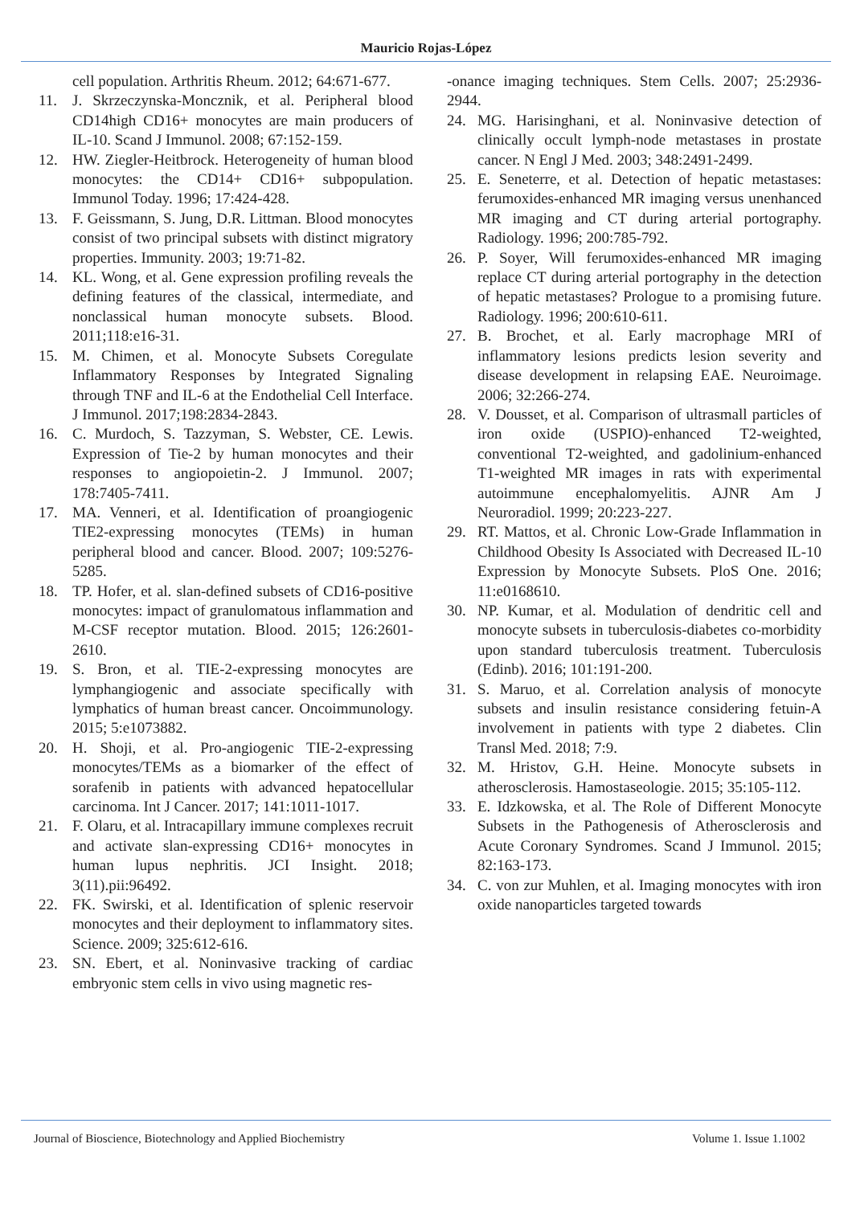Mauricio Rojas-López
cell population. Arthritis Rheum. 2012; 64:671-677.
11. J. Skrzeczynska-Moncznik, et al. Peripheral blood CD14high CD16+ monocytes are main producers of IL-10. Scand J Immunol. 2008; 67:152-159.
12. HW. Ziegler-Heitbrock. Heterogeneity of human blood monocytes: the CD14+ CD16+ subpopulation. Immunol Today. 1996; 17:424-428.
13. F. Geissmann, S. Jung, D.R. Littman. Blood monocytes consist of two principal subsets with distinct migratory properties. Immunity. 2003; 19:71-82.
14. KL. Wong, et al. Gene expression profiling reveals the defining features of the classical, intermediate, and nonclassical human monocyte subsets. Blood. 2011;118:e16-31.
15. M. Chimen, et al. Monocyte Subsets Coregulate Inflammatory Responses by Integrated Signaling through TNF and IL-6 at the Endothelial Cell Interface. J Immunol. 2017;198:2834-2843.
16. C. Murdoch, S. Tazzyman, S. Webster, CE. Lewis. Expression of Tie-2 by human monocytes and their responses to angiopoietin-2. J Immunol. 2007; 178:7405-7411.
17. MA. Venneri, et al. Identification of proangiogenic TIE2-expressing monocytes (TEMs) in human peripheral blood and cancer. Blood. 2007; 109:5276-5285.
18. TP. Hofer, et al. slan-defined subsets of CD16-positive monocytes: impact of granulomatous inflammation and M-CSF receptor mutation. Blood. 2015; 126:2601-2610.
19. S. Bron, et al. TIE-2-expressing monocytes are lymphangiogenic and associate specifically with lymphatics of human breast cancer. Oncoimmunology. 2015; 5:e1073882.
20. H. Shoji, et al. Pro-angiogenic TIE-2-expressing monocytes/TEMs as a biomarker of the effect of sorafenib in patients with advanced hepatocellular carcinoma. Int J Cancer. 2017; 141:1011-1017.
21. F. Olaru, et al. Intracapillary immune complexes recruit and activate slan-expressing CD16+ monocytes in human lupus nephritis. JCI Insight. 2018; 3(11).pii:96492.
22. FK. Swirski, et al. Identification of splenic reservoir monocytes and their deployment to inflammatory sites. Science. 2009; 325:612-616.
23. SN. Ebert, et al. Noninvasive tracking of cardiac embryonic stem cells in vivo using magnetic res-
-onance imaging techniques. Stem Cells. 2007; 25:2936-2944.
24. MG. Harisinghani, et al. Noninvasive detection of clinically occult lymph-node metastases in prostate cancer. N Engl J Med. 2003; 348:2491-2499.
25. E. Seneterre, et al. Detection of hepatic metastases: ferumoxides-enhanced MR imaging versus unenhanced MR imaging and CT during arterial portography. Radiology. 1996; 200:785-792.
26. P. Soyer, Will ferumoxides-enhanced MR imaging replace CT during arterial portography in the detection of hepatic metastases? Prologue to a promising future. Radiology. 1996; 200:610-611.
27. B. Brochet, et al. Early macrophage MRI of inflammatory lesions predicts lesion severity and disease development in relapsing EAE. Neuroimage. 2006; 32:266-274.
28. V. Dousset, et al. Comparison of ultrasmall particles of iron oxide (USPIO)-enhanced T2-weighted, conventional T2-weighted, and gadolinium-enhanced T1-weighted MR images in rats with experimental autoimmune encephalomyelitis. AJNR Am J Neuroradiol. 1999; 20:223-227.
29. RT. Mattos, et al. Chronic Low-Grade Inflammation in Childhood Obesity Is Associated with Decreased IL-10 Expression by Monocyte Subsets. PloS One. 2016; 11:e0168610.
30. NP. Kumar, et al. Modulation of dendritic cell and monocyte subsets in tuberculosis-diabetes co-morbidity upon standard tuberculosis treatment. Tuberculosis (Edinb). 2016; 101:191-200.
31. S. Maruo, et al. Correlation analysis of monocyte subsets and insulin resistance considering fetuin-A involvement in patients with type 2 diabetes. Clin Transl Med. 2018; 7:9.
32. M. Hristov, G.H. Heine. Monocyte subsets in atherosclerosis. Hamostaseologie. 2015; 35:105-112.
33. E. Idzkowska, et al. The Role of Different Monocyte Subsets in the Pathogenesis of Atherosclerosis and Acute Coronary Syndromes. Scand J Immunol. 2015; 82:163-173.
34. C. von zur Muhlen, et al. Imaging monocytes with iron oxide nanoparticles targeted towards
Journal of Bioscience, Biotechnology and Applied Biochemistry Volume 1. Issue 1.1002